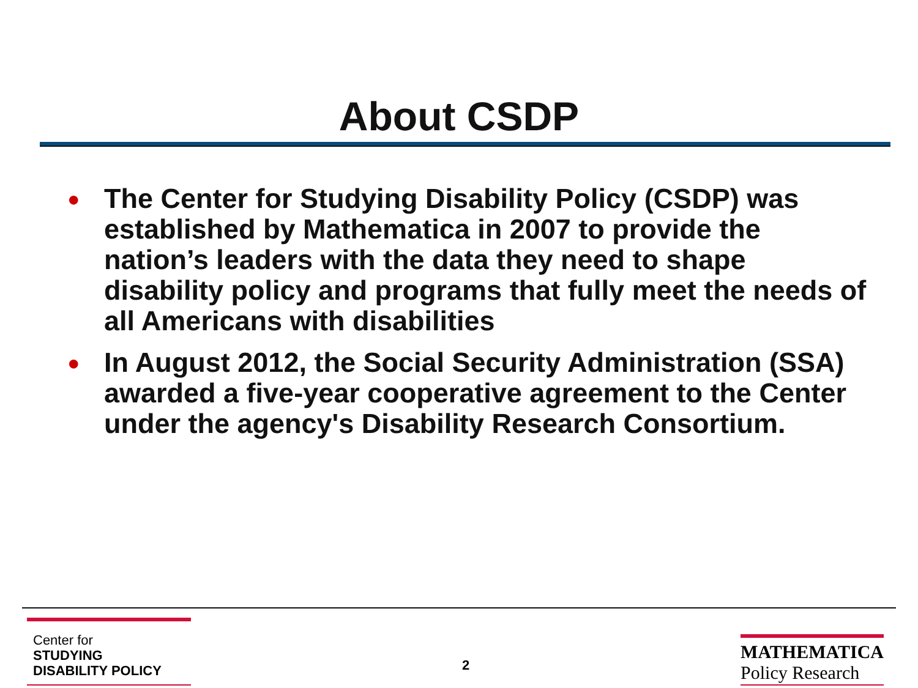About CSDP
● The Center for Studying Disability Policy (CSDP) was established by Mathematica in 2007 to provide the nation’s leaders with the data they need to shape disability policy and programs that fully meet the needs of all Americans with disabilities
● In August 2012, the Social Security Administration (SSA) awarded a five-year cooperative agreement to the Center under the agency's Disability Research Consortium.
Center for
STUDYING
DISABILITY POLICY
2
MATHEMATICA
Policy Research